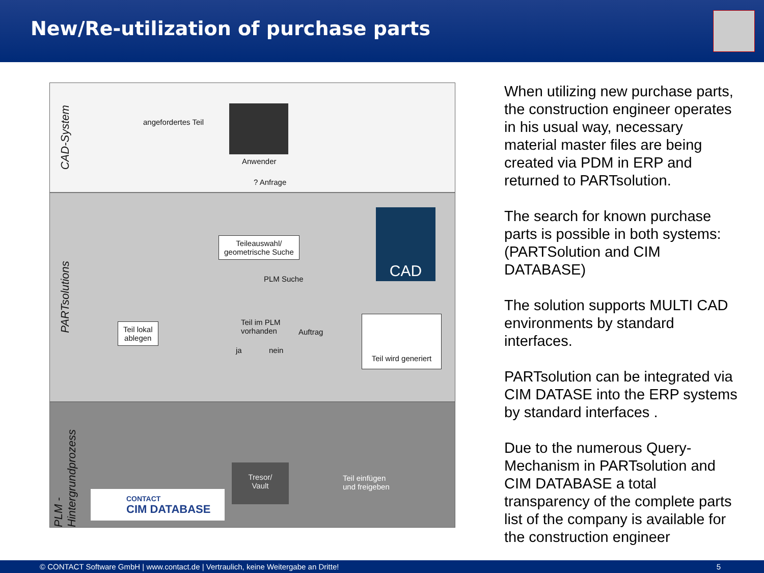New/Re-utilization of purchase parts
CAD-System
angefordertes Teil
Anwender
? Anfrage
PARTsolutions
Teileauswahl/
geometrische Suche
PLM Suche
CAD
Teil lokal
ablegen
Teil im PLM
vorhanden
ja nein
Auftrag
Teil wird generiert
PLM - Hintergrundprozess
Tresor/
Vault
Teil einfügen
und freigeben
CONTACT
CIM DATABASE
When utilizing new purchase parts, the construction engineer operates in his usual way, necessary material master files are being created via PDM in ERP and returned to PARTsolution.
The search for known purchase parts is possible in both systems: (PARTSolution and CIM DATABASE)
The solution supports MULTI CAD environments by standard interfaces.
PARTsolution can be integrated via CIM DATASE into the ERP systems by standard interfaces .
Due to the numerous Query-Mechanism in PARTsolution and CIM DATABASE a total transparency of the complete parts list of the company is available for the construction engineer
© CONTACT Software GmbH | www.contact.de | Vertraulich, keine Weitergabe an Dritte! 5